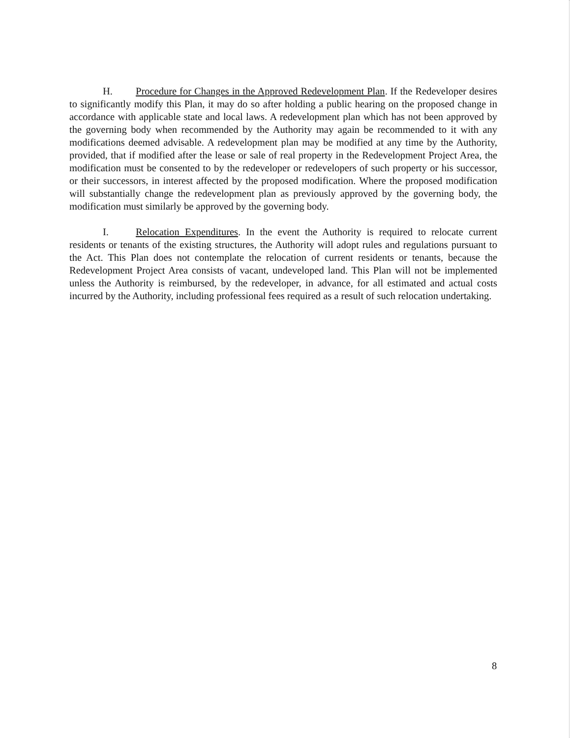H. Procedure for Changes in the Approved Redevelopment Plan. If the Redeveloper desires to significantly modify this Plan, it may do so after holding a public hearing on the proposed change in accordance with applicable state and local laws. A redevelopment plan which has not been approved by the governing body when recommended by the Authority may again be recommended to it with any modifications deemed advisable. A redevelopment plan may be modified at any time by the Authority, provided, that if modified after the lease or sale of real property in the Redevelopment Project Area, the modification must be consented to by the redeveloper or redevelopers of such property or his successor, or their successors, in interest affected by the proposed modification. Where the proposed modification will substantially change the redevelopment plan as previously approved by the governing body, the modification must similarly be approved by the governing body.
I. Relocation Expenditures. In the event the Authority is required to relocate current residents or tenants of the existing structures, the Authority will adopt rules and regulations pursuant to the Act. This Plan does not contemplate the relocation of current residents or tenants, because the Redevelopment Project Area consists of vacant, undeveloped land. This Plan will not be implemented unless the Authority is reimbursed, by the redeveloper, in advance, for all estimated and actual costs incurred by the Authority, including professional fees required as a result of such relocation undertaking.
8